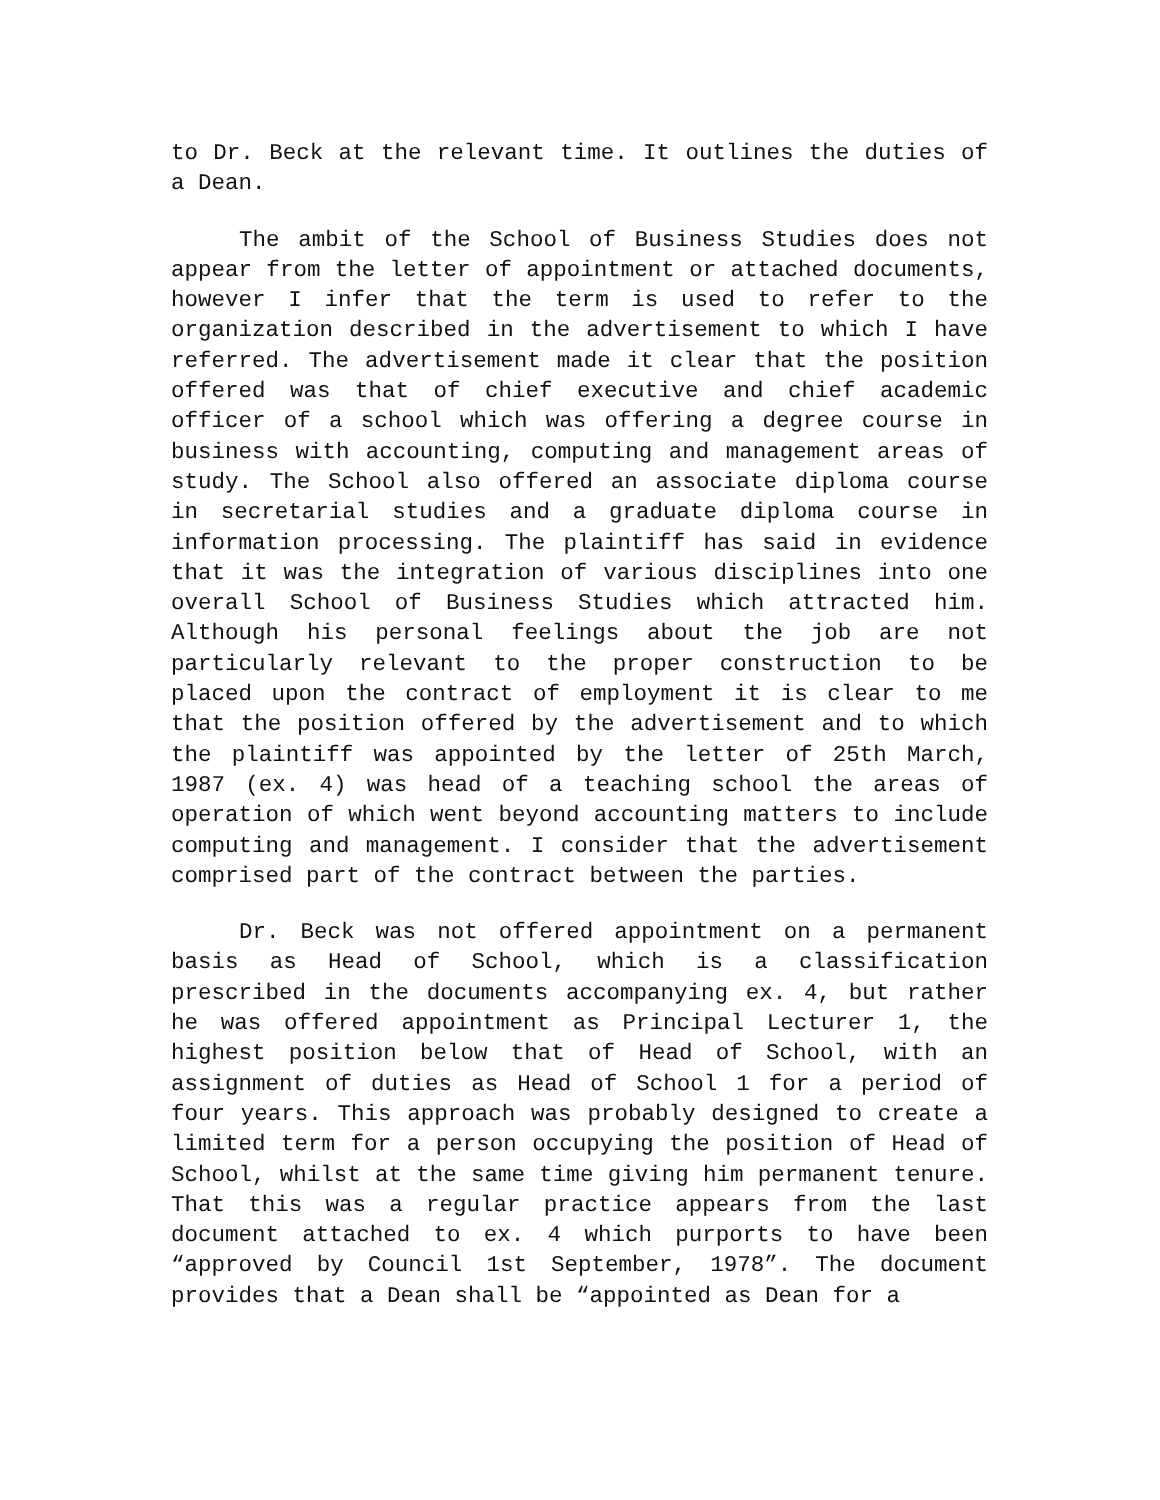to Dr. Beck at the relevant time. It outlines the duties of a Dean.
The ambit of the School of Business Studies does not appear from the letter of appointment or attached documents, however I infer that the term is used to refer to the organization described in the advertisement to which I have referred. The advertisement made it clear that the position offered was that of chief executive and chief academic officer of a school which was offering a degree course in business with accounting, computing and management areas of study. The School also offered an associate diploma course in secretarial studies and a graduate diploma course in information processing. The plaintiff has said in evidence that it was the integration of various disciplines into one overall School of Business Studies which attracted him. Although his personal feelings about the job are not particularly relevant to the proper construction to be placed upon the contract of employment it is clear to me that the position offered by the advertisement and to which the plaintiff was appointed by the letter of 25th March, 1987 (ex. 4) was head of a teaching school the areas of operation of which went beyond accounting matters to include computing and management. I consider that the advertisement comprised part of the contract between the parties.
Dr. Beck was not offered appointment on a permanent basis as Head of School, which is a classification prescribed in the documents accompanying ex. 4, but rather he was offered appointment as Principal Lecturer 1, the highest position below that of Head of School, with an assignment of duties as Head of School 1 for a period of four years. This approach was probably designed to create a limited term for a person occupying the position of Head of School, whilst at the same time giving him permanent tenure. That this was a regular practice appears from the last document attached to ex. 4 which purports to have been “approved by Council 1st September, 1978”. The document provides that a Dean shall be “appointed as Dean for a